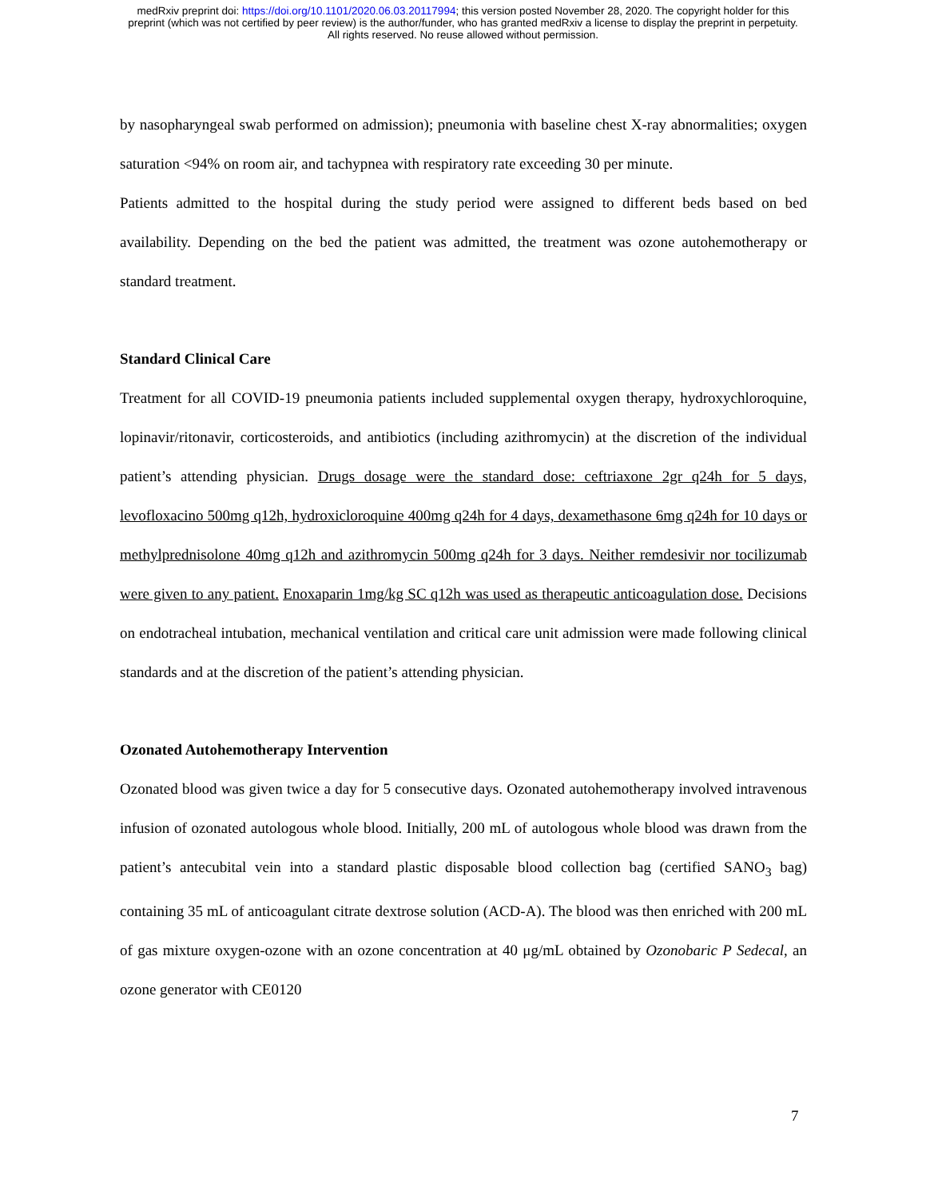medRxiv preprint doi: https://doi.org/10.1101/2020.06.03.20117994; this version posted November 28, 2020. The copyright holder for this
preprint (which was not certified by peer review) is the author/funder, who has granted medRxiv a license to display the preprint in perpetuity.
All rights reserved. No reuse allowed without permission.
by nasopharyngeal swab performed on admission); pneumonia with baseline chest X-ray abnormalities; oxygen saturation <94% on room air, and tachypnea with respiratory rate exceeding 30 per minute.
Patients admitted to the hospital during the study period were assigned to different beds based on bed availability. Depending on the bed the patient was admitted, the treatment was ozone autohemotherapy or standard treatment.
Standard Clinical Care
Treatment for all COVID-19 pneumonia patients included supplemental oxygen therapy, hydroxychloroquine, lopinavir/ritonavir, corticosteroids, and antibiotics (including azithromycin) at the discretion of the individual patient’s attending physician. Drugs dosage were the standard dose: ceftriaxone 2gr q24h for 5 days, levofloxacino 500mg q12h, hydroxicloroquine 400mg q24h for 4 days, dexamethasone 6mg q24h for 10 days or methylprednisolone 40mg q12h and azithromycin 500mg q24h for 3 days. Neither remdesivir nor tocilizumab were given to any patient. Enoxaparin 1mg/kg SC q12h was used as therapeutic anticoagulation dose. Decisions on endotracheal intubation, mechanical ventilation and critical care unit admission were made following clinical standards and at the discretion of the patient’s attending physician.
Ozonated Autohemotherapy Intervention
Ozonated blood was given twice a day for 5 consecutive days. Ozonated autohemotherapy involved intravenous infusion of ozonated autologous whole blood. Initially, 200 mL of autologous whole blood was drawn from the patient’s antecubital vein into a standard plastic disposable blood collection bag (certified SANO<sub>3</sub> bag) containing 35 mL of anticoagulant citrate dextrose solution (ACD-A). The blood was then enriched with 200 mL of gas mixture oxygen-ozone with an ozone concentration at 40 μg/mL obtained by Ozonobaric P Sedecal, an ozone generator with CE0120
7